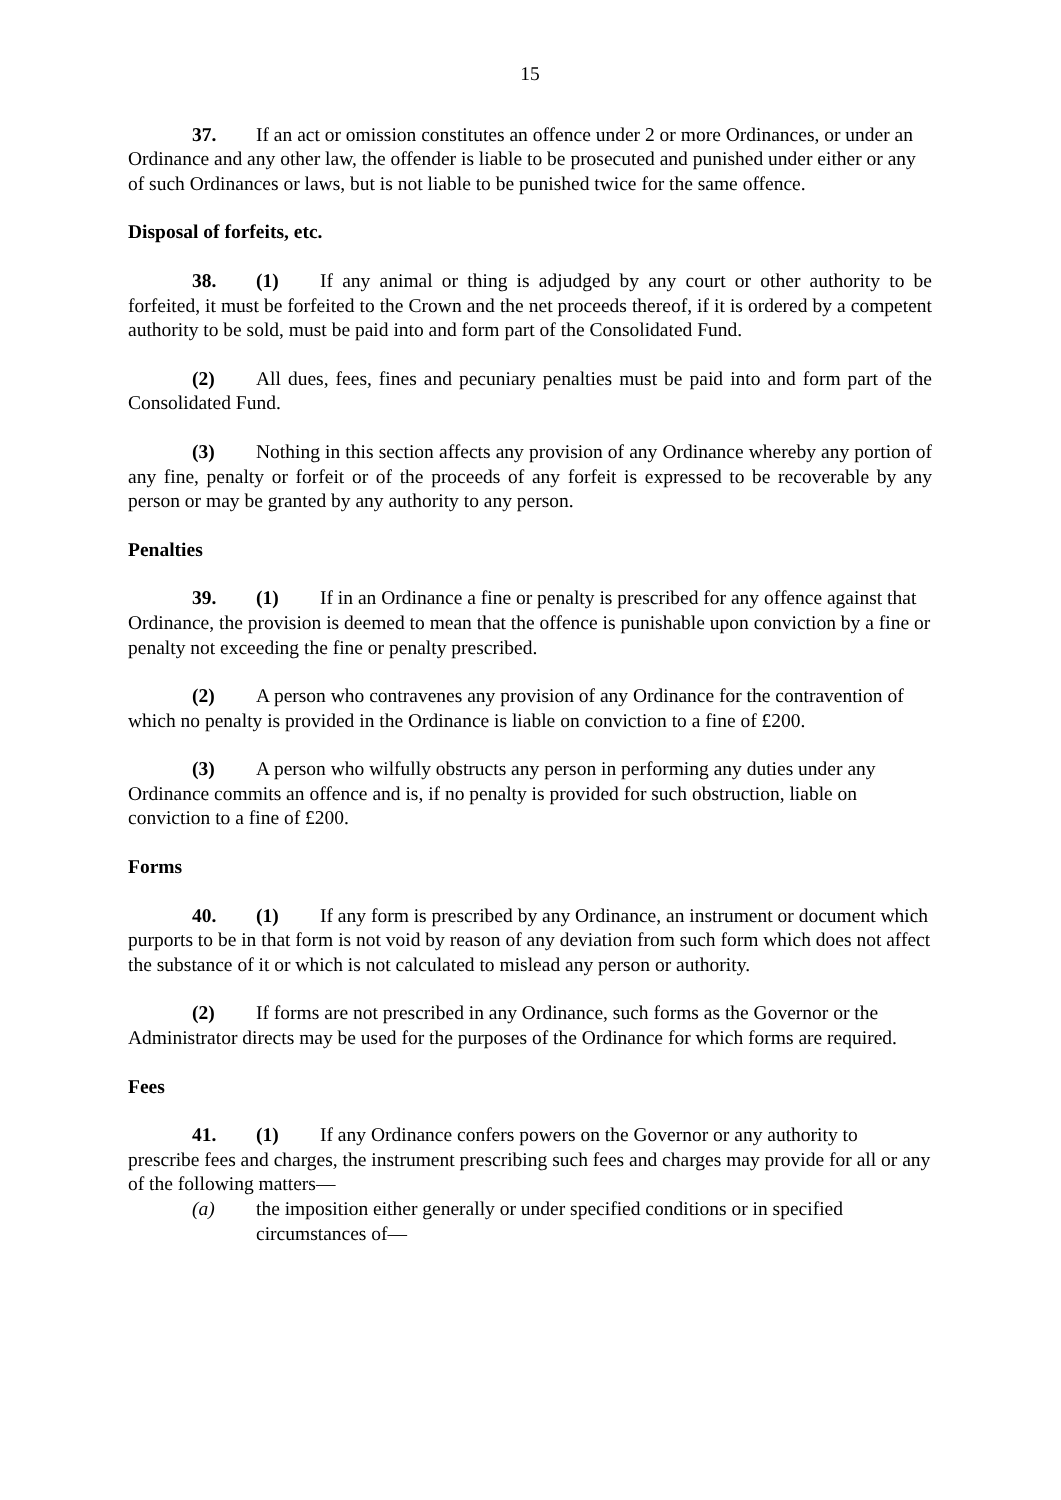15
37. If an act or omission constitutes an offence under 2 or more Ordinances, or under an Ordinance and any other law, the offender is liable to be prosecuted and punished under either or any of such Ordinances or laws, but is not liable to be punished twice for the same offence.
Disposal of forfeits, etc.
38. (1) If any animal or thing is adjudged by any court or other authority to be forfeited, it must be forfeited to the Crown and the net proceeds thereof, if it is ordered by a competent authority to be sold, must be paid into and form part of the Consolidated Fund.
(2) All dues, fees, fines and pecuniary penalties must be paid into and form part of the Consolidated Fund.
(3) Nothing in this section affects any provision of any Ordinance whereby any portion of any fine, penalty or forfeit or of the proceeds of any forfeit is expressed to be recoverable by any person or may be granted by any authority to any person.
Penalties
39. (1) If in an Ordinance a fine or penalty is prescribed for any offence against that Ordinance, the provision is deemed to mean that the offence is punishable upon conviction by a fine or penalty not exceeding the fine or penalty prescribed.
(2) A person who contravenes any provision of any Ordinance for the contravention of which no penalty is provided in the Ordinance is liable on conviction to a fine of £200.
(3) A person who wilfully obstructs any person in performing any duties under any Ordinance commits an offence and is, if no penalty is provided for such obstruction, liable on conviction to a fine of £200.
Forms
40. (1) If any form is prescribed by any Ordinance, an instrument or document which purports to be in that form is not void by reason of any deviation from such form which does not affect the substance of it or which is not calculated to mislead any person or authority.
(2) If forms are not prescribed in any Ordinance, such forms as the Governor or the Administrator directs may be used for the purposes of the Ordinance for which forms are required.
Fees
41. (1) If any Ordinance confers powers on the Governor or any authority to prescribe fees and charges, the instrument prescribing such fees and charges may provide for all or any of the following matters—
(a) the imposition either generally or under specified conditions or in specified circumstances of—